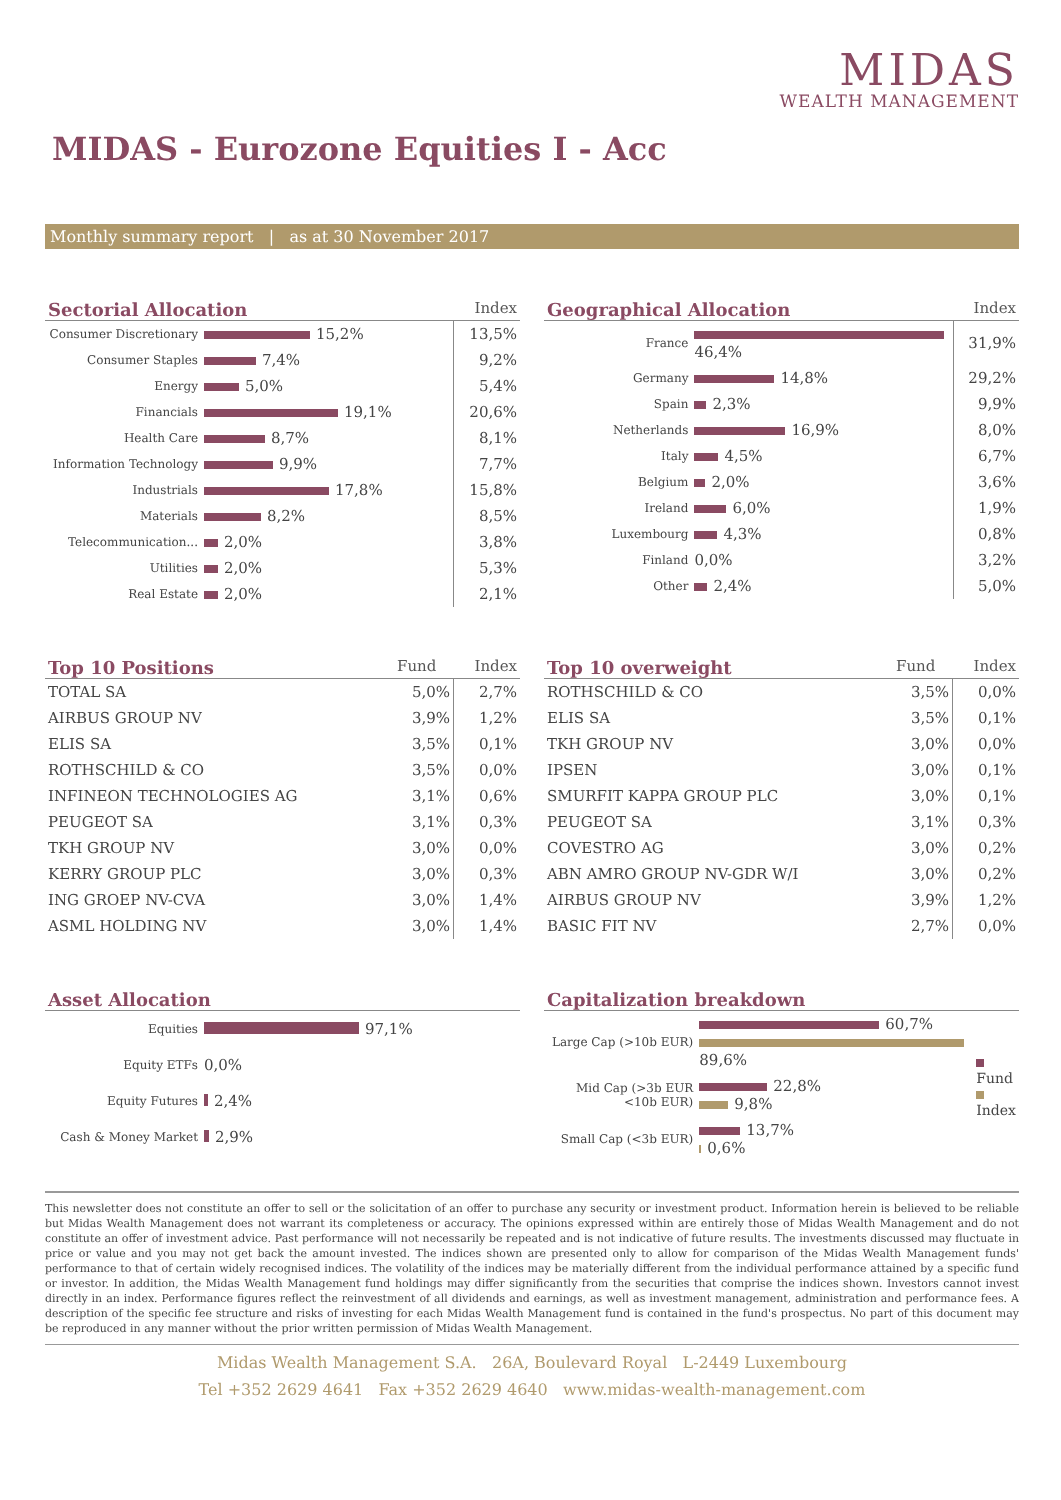MIDAS
WEALTH MANAGEMENT
MIDAS - Eurozone Equities I - Acc
Monthly summary report | as at 30 November 2017
Sectorial Allocation Index
| Consumer Discretionary | 15,2% | 13,5% |
| Consumer Staples | 7,4% | 9,2% |
| Energy | 5,0% | 5,4% |
| Financials | 19,1% | 20,6% |
| Health Care | 8,7% | 8,1% |
| Information Technology | 9,9% | 7,7% |
| Industrials | 17,8% | 15,8% |
| Materials | 8,2% | 8,5% |
| Telecommunication... | 2,0% | 3,8% |
| Utilities | 2,0% | 5,3% |
| Real Estate | 2,0% | 2,1% |
Geographical Allocation Index
| France | 46,4% | 31,9% |
| Germany | 14,8% | 29,2% |
| Spain | 2,3% | 9,9% |
| Netherlands | 16,9% | 8,0% |
| Italy | 4,5% | 6,7% |
| Belgium | 2,0% | 3,6% |
| Ireland | 6,0% | 1,9% |
| Luxembourg | 4,3% | 0,8% |
| Finland | 0,0% | 3,2% |
| Other | 2,4% | 5,0% |
Top 10 Positions Fund Index
| TOTAL SA | 5,0% | 2,7% |
| AIRBUS GROUP NV | 3,9% | 1,2% |
| ELIS SA | 3,5% | 0,1% |
| ROTHSCHILD & CO | 3,5% | 0,0% |
| INFINEON TECHNOLOGIES AG | 3,1% | 0,6% |
| PEUGEOT SA | 3,1% | 0,3% |
| TKH GROUP NV | 3,0% | 0,0% |
| KERRY GROUP PLC | 3,0% | 0,3% |
| ING GROEP NV-CVA | 3,0% | 1,4% |
| ASML HOLDING NV | 3,0% | 1,4% |
Top 10 overweight Fund Index
| ROTHSCHILD & CO | 3,5% | 0,0% |
| ELIS SA | 3,5% | 0,1% |
| TKH GROUP NV | 3,0% | 0,0% |
| IPSEN | 3,0% | 0,1% |
| SMURFIT KAPPA GROUP PLC | 3,0% | 0,1% |
| PEUGEOT SA | 3,1% | 0,3% |
| COVESTRO AG | 3,0% | 0,2% |
| ABN AMRO GROUP NV-GDR W/I | 3,0% | 0,2% |
| AIRBUS GROUP NV | 3,9% | 1,2% |
| BASIC FIT NV | 2,7% | 0,0% |
Asset Allocation
| Equities | 97,1% |
| Equity ETFs | 0,0% |
| Equity Futures | 2,4% |
| Cash & Money Market | 2,9% |
Capitalization breakdown
| Large Cap (>10b EUR) | 60,7% 89,6% | Fund Index |
| Mid Cap (>3b EUR <10b EUR) | 22,8% 9,8% | |
| Small Cap (<3b EUR) | 13,7% 0,6% | |
This newsletter does not constitute an offer to sell or the solicitation of an offer to purchase any security or investment product. Information herein is believed to be reliable but Midas Wealth Management does not warrant its completeness or accuracy. The opinions expressed within are entirely those of Midas Wealth Management and do not constitute an offer of investment advice. Past performance will not necessarily be repeated and is not indicative of future results. The investments discussed may fluctuate in price or value and you may not get back the amount invested. The indices shown are presented only to allow for comparison of the Midas Wealth Management funds' performance to that of certain widely recognised indices. The volatility of the indices may be materially different from the individual performance attained by a specific fund or investor. In addition, the Midas Wealth Management fund holdings may differ significantly from the securities that comprise the indices shown. Investors cannot invest directly in an index. Performance figures reflect the reinvestment of all dividends and earnings, as well as investment management, administration and performance fees. A description of the specific fee structure and risks of investing for each Midas Wealth Management fund is contained in the fund's prospectus. No part of this document may be reproduced in any manner without the prior written permission of Midas Wealth Management.
Midas Wealth Management S.A. 26A, Boulevard Royal L-2449 Luxembourg
Tel +352 2629 4641 Fax +352 2629 4640 www.midas-wealth-management.com